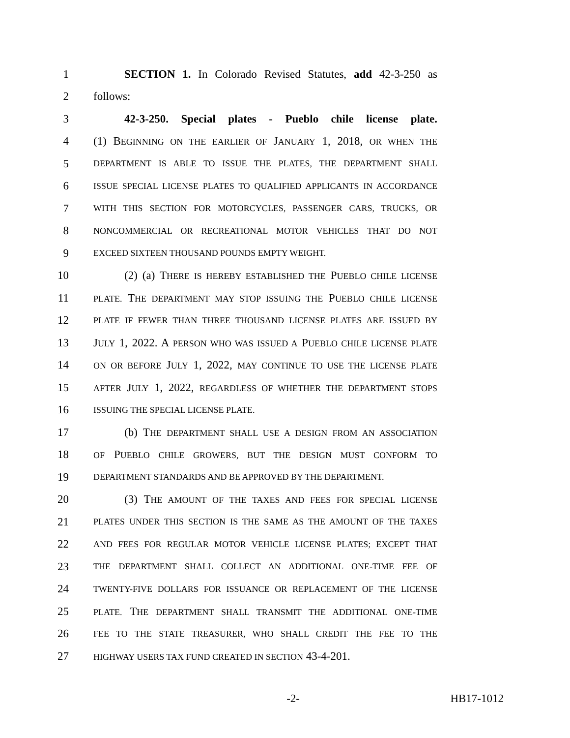1 SECTION 1. In Colorado Revised Statutes, add 42-3-250 as
2 follows:
3 42-3-250. Special plates - Pueblo chile license plate.
4 (1) BEGINNING ON THE EARLIER OF JANUARY 1, 2018, OR WHEN THE
5
DEPARTMENT IS ABLE TO ISSUE THE PLATES, THE DEPARTMENT SHALL
6
ISSUE SPECIAL LICENSE PLATES TO QUALIFIED APPLICANTS IN ACCORDANCE
7
WITH THIS SECTION FOR MOTORCYCLES, PASSENGER CARS, TRUCKS, OR
8
NONCOMMERCIAL OR RECREATIONAL MOTOR VEHICLES THAT DO NOT
9
EXCEED SIXTEEN THOUSAND POUNDS EMPTY WEIGHT.
10 (2) (a) THERE IS HEREBY ESTABLISHED THE PUEBLO CHILE LICENSE
11
PLATE. THE DEPARTMENT MAY STOP ISSUING THE PUEBLO CHILE LICENSE
12
PLATE IF FEWER THAN THREE THOUSAND LICENSE PLATES ARE ISSUED BY
13 JULY 1, 2022. A PERSON WHO WAS ISSUED A PUEBLO CHILE LICENSE PLATE
14
ON OR BEFORE JULY 1, 2022, MAY CONTINUE TO USE THE LICENSE PLATE
15
AFTER JULY 1, 2022, REGARDLESS OF WHETHER THE DEPARTMENT STOPS
16
ISSUING THE SPECIAL LICENSE PLATE.
17 (b) THE DEPARTMENT SHALL USE A DESIGN FROM AN ASSOCIATION
18
OF PUEBLO CHILE GROWERS, BUT THE DESIGN MUST CONFORM TO
19
DEPARTMENT STANDARDS AND BE APPROVED BY THE DEPARTMENT.
20 (3) THE AMOUNT OF THE TAXES AND FEES FOR SPECIAL LICENSE
21
PLATES UNDER THIS SECTION IS THE SAME AS THE AMOUNT OF THE TAXES
22
AND FEES FOR REGULAR MOTOR VEHICLE LICENSE PLATES; EXCEPT THAT
23
THE DEPARTMENT SHALL COLLECT AN ADDITIONAL ONE-TIME FEE OF
24
TWENTY-FIVE DOLLARS FOR ISSUANCE OR REPLACEMENT OF THE LICENSE
25
PLATE. THE DEPARTMENT SHALL TRANSMIT THE ADDITIONAL ONE-TIME
26
FEE TO THE STATE TREASURER, WHO SHALL CREDIT THE FEE TO THE
27
HIGHWAY USERS TAX FUND CREATED IN SECTION 43-4-201.
-2- HB17-1012